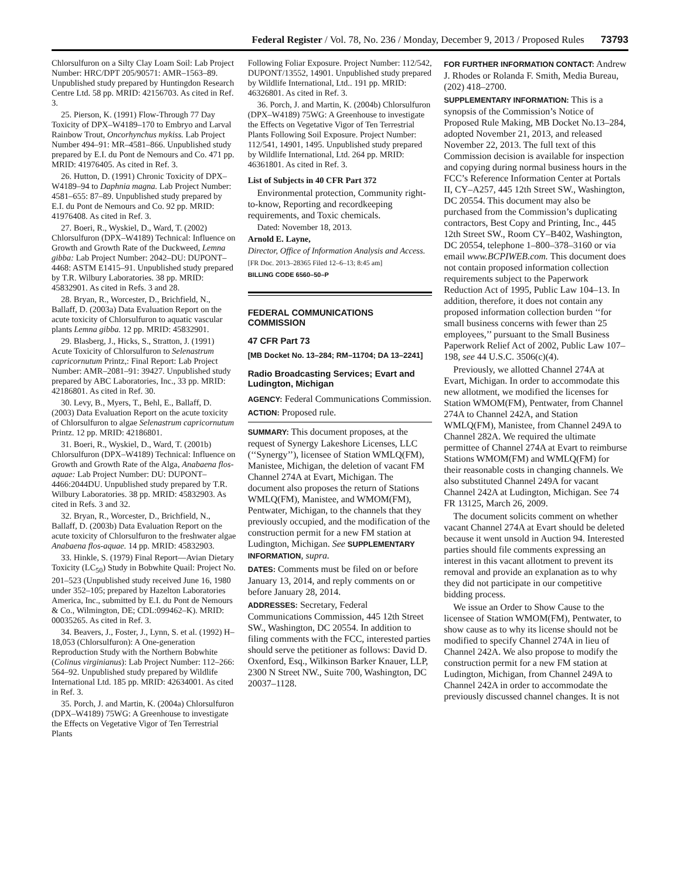Federal Register / Vol. 78, No. 236 / Monday, December 9, 2013 / Proposed Rules 73793
Chlorsulfuron on a Silty Clay Loam Soil: Lab Project Number: HRC/DPT 205/90571: AMR–1563–89. Unpublished study prepared by Huntingdon Research Centre Ltd. 58 pp. MRID: 42156703. As cited in Ref. 3.
25. Pierson, K. (1991) Flow-Through 77 Day Toxicity of DPX–W4189–170 to Embryo and Larval Rainbow Trout, Oncorhynchus mykiss. Lab Project Number 494–91: MR–4581–866. Unpublished study prepared by E.I. du Pont de Nemours and Co. 471 pp. MRID: 41976405. As cited in Ref. 3.
26. Hutton, D. (1991) Chronic Toxicity of DPX–W4189–94 to Daphnia magna. Lab Project Number: 4581–655: 87–89. Unpublished study prepared by E.I. du Pont de Nemours and Co. 92 pp. MRID: 41976408. As cited in Ref. 3.
27. Boeri, R., Wyskiel, D., Ward, T. (2002) Chlorsulfuron (DPX–W4189) Technical: Influence on Growth and Growth Rate of the Duckweed, Lemna gibba: Lab Project Number: 2042–DU: DUPONT–4468: ASTM E1415–91. Unpublished study prepared by T.R. Wilbury Laboratories. 38 pp. MRID: 45832901. As cited in Refs. 3 and 28.
28. Bryan, R., Worcester, D., Brichfield, N., Ballaff, D. (2003a) Data Evaluation Report on the acute toxicity of Chlorsulfuron to aquatic vascular plants Lemna gibba. 12 pp. MRID: 45832901.
29. Blasberg, J., Hicks, S., Stratton, J. (1991) Acute Toxicity of Chlorsulfuron to Selenastrum capricornutum Printz,: Final Report: Lab Project Number: AMR–2081–91: 39427. Unpublished study prepared by ABC Laboratories, Inc., 33 pp. MRID: 42186801. As cited in Ref. 30.
30. Levy, B., Myers, T., Behl, E., Ballaff, D. (2003) Data Evaluation Report on the acute toxicity of Chlorsulfuron to algae Selenastrum capricornutum Printz. 12 pp. MRID: 42186801.
31. Boeri, R., Wyskiel, D., Ward, T. (2001b) Chlorsulfuron (DPX–W4189) Technical: Influence on Growth and Growth Rate of the Alga, Anabaena flos-aquae: Lab Project Number: DU: DUPONT–4466:2044DU. Unpublished study prepared by T.R. Wilbury Laboratories. 38 pp. MRID: 45832903. As cited in Refs. 3 and 32.
32. Bryan, R., Worcester, D., Brichfield, N., Ballaff, D. (2003b) Data Evaluation Report on the acute toxicity of Chlorsulfuron to the freshwater algae Anabaena flos-aquae. 14 pp. MRID: 45832903.
33. Hinkle, S. (1979) Final Report—Avian Dietary Toxicity (LC<sub>50</sub>) Study in Bobwhite Quail: Project No. 201–523 (Unpublished study received June 16, 1980 under 352–105; prepared by Hazelton Laboratories America, Inc., submitted by E.I. du Pont de Nemours & Co., Wilmington, DE; CDL:099462–K). MRID: 00035265. As cited in Ref. 3.
34. Beavers, J., Foster, J., Lynn, S. et al. (1992) H–18,053 (Chlorsulfuron): A One-generation Reproduction Study with the Northern Bobwhite (Colinus virginianus): Lab Project Number: 112–266: 564–92. Unpublished study prepared by Wildlife International Ltd. 185 pp. MRID: 42634001. As cited in Ref. 3.
35. Porch, J. and Martin, K. (2004a) Chlorsulfuron (DPX–W4189) 75WG: A Greenhouse to investigate the Effects on Vegetative Vigor of Ten Terrestrial Plants
Following Foliar Exposure. Project Number: 112/542, DUPONT/13552, 14901. Unpublished study prepared by Wildlife International, Ltd.. 191 pp. MRID: 46326801. As cited in Ref. 3.
36. Porch, J. and Martin, K. (2004b) Chlorsulfuron (DPX–W4189) 75WG: A Greenhouse to investigate the Effects on Vegetative Vigor of Ten Terrestrial Plants Following Soil Exposure. Project Number: 112/541, 14901, 1495. Unpublished study prepared by Wildlife International, Ltd. 264 pp. MRID: 46361801. As cited in Ref. 3.
List of Subjects in 40 CFR Part 372
Environmental protection, Community right-to-know, Reporting and recordkeeping requirements, and Toxic chemicals.
Dated: November 18, 2013.
Arnold E. Layne,
Director, Office of Information Analysis and Access.
[FR Doc. 2013–28365 Filed 12–6–13; 8:45 am]
BILLING CODE 6560–50–P
FEDERAL COMMUNICATIONS COMMISSION
47 CFR Part 73
[MB Docket No. 13–284; RM–11704; DA 13–2241]
Radio Broadcasting Services; Evart and Ludington, Michigan
AGENCY: Federal Communications Commission.
ACTION: Proposed rule.
SUMMARY: This document proposes, at the request of Synergy Lakeshore Licenses, LLC (‘‘Synergy’’), licensee of Station WMLQ(FM), Manistee, Michigan, the deletion of vacant FM Channel 274A at Evart, Michigan. The document also proposes the return of Stations WMLQ(FM), Manistee, and WMOM(FM), Pentwater, Michigan, to the channels that they previously occupied, and the modification of the construction permit for a new FM station at Ludington, Michigan. See SUPPLEMENTARY INFORMATION, supra.
DATES: Comments must be filed on or before January 13, 2014, and reply comments on or before January 28, 2014.
ADDRESSES: Secretary, Federal Communications Commission, 445 12th Street SW., Washington, DC 20554. In addition to filing comments with the FCC, interested parties should serve the petitioner as follows: David D. Oxenford, Esq., Wilkinson Barker Knauer, LLP, 2300 N Street NW., Suite 700, Washington, DC 20037–1128.
FOR FURTHER INFORMATION CONTACT: Andrew J. Rhodes or Rolanda F. Smith, Media Bureau, (202) 418–2700.
SUPPLEMENTARY INFORMATION: This is a synopsis of the Commission’s Notice of Proposed Rule Making, MB Docket No.13–284, adopted November 21, 2013, and released November 22, 2013. The full text of this Commission decision is available for inspection and copying during normal business hours in the FCC’s Reference Information Center at Portals II, CY–A257, 445 12th Street SW., Washington, DC 20554. This document may also be purchased from the Commission’s duplicating contractors, Best Copy and Printing, Inc., 445 12th Street SW., Room CY–B402, Washington, DC 20554, telephone 1–800–378–3160 or via email www.BCPIWEB.com. This document does not contain proposed information collection requirements subject to the Paperwork Reduction Act of 1995, Public Law 104–13. In addition, therefore, it does not contain any proposed information collection burden ‘‘for small business concerns with fewer than 25 employees,’’ pursuant to the Small Business Paperwork Relief Act of 2002, Public Law 107–198, see 44 U.S.C. 3506(c)(4).
Previously, we allotted Channel 274A at Evart, Michigan. In order to accommodate this new allotment, we modified the licenses for Station WMOM(FM), Pentwater, from Channel 274A to Channel 242A, and Station WMLQ(FM), Manistee, from Channel 249A to Channel 282A. We required the ultimate permittee of Channel 274A at Evart to reimburse Stations WMOM(FM) and WMLQ(FM) for their reasonable costs in changing channels. We also substituted Channel 249A for vacant Channel 242A at Ludington, Michigan. See 74 FR 13125, March 26, 2009.
The document solicits comment on whether vacant Channel 274A at Evart should be deleted because it went unsold in Auction 94. Interested parties should file comments expressing an interest in this vacant allotment to prevent its removal and provide an explanation as to why they did not participate in our competitive bidding process.
We issue an Order to Show Cause to the licensee of Station WMOM(FM), Pentwater, to show cause as to why its license should not be modified to specify Channel 274A in lieu of Channel 242A. We also propose to modify the construction permit for a new FM station at Ludington, Michigan, from Channel 249A to Channel 242A in order to accommodate the previously discussed channel changes. It is not